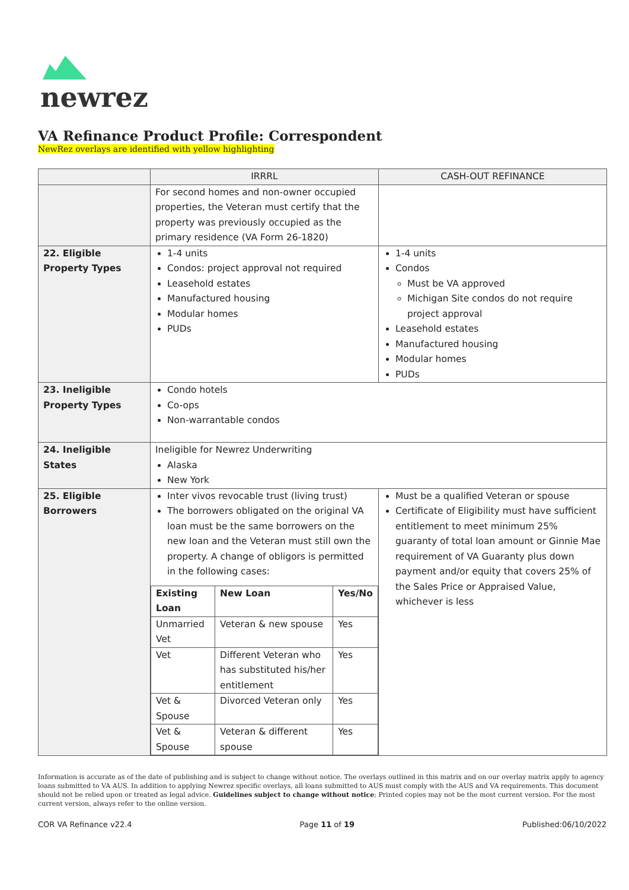newrez
VA Refinance Product Profile: Correspondent
NewRez overlays are identified with yellow highlighting
| | IRRRL | CASH-OUT REFINANCE |
| --- | --- | --- |
| | For second homes and non-owner occupied properties, the Veteran must certify that the property was previously occupied as the primary residence (VA Form 26-1820) | |
| 22. Eligible Property Types | 1-4 units Condos: project approval not required Leasehold estates Manufactured housing Modular homes PUDs | 1-4 units Condos Must be VA approved Michigan Site condos do not require project approval Leasehold estates Manufactured housing Modular homes PUDs |
| 23. Ineligible Property Types | Condo hotels Co-ops Non-warrantable condos | |
| 24. Ineligible States | Ineligible for Newrez Underwriting Alaska New York | |
| 25. Eligible Borrowers | Inter vivos revocable trust (living trust) The borrowers obligated on the original VA loan must be the same borrowers on the new loan and the Veteran must still own the property. A change of obligors is permitted in the following cases: / Existing Loan / New Loan / Yes/No / / Unmarried Vet / Veteran & new spouse / Yes / / Vet / Different Veteran who has substituted his/her entitlement / Yes / / Vet & Spouse / Divorced Veteran only / Yes / / Vet & Spouse / Veteran & different spouse / Yes / | Must be a qualified Veteran or spouse Certificate of Eligibility must have sufficient entitlement to meet minimum 25% guaranty of total loan amount or Ginnie Mae requirement of VA Guaranty plus down payment and/or equity that covers 25% of the Sales Price or Appraised Value, whichever is less |
Information is accurate as of the date of publishing and is subject to change without notice. The overlays outlined in this matrix and on our overlay matrix apply to agency loans submitted to VA AUS. In addition to applying Newrez specific overlays, all loans submitted to AUS must comply with the AUS and VA requirements. This document should not be relied upon or treated as legal advice. Guidelines subject to change without notice; Printed copies may not be the most current version. For the most current version, always refer to the online version.
COR VA Refinance v22.4 Page 11 of 19 Published:06/10/2022